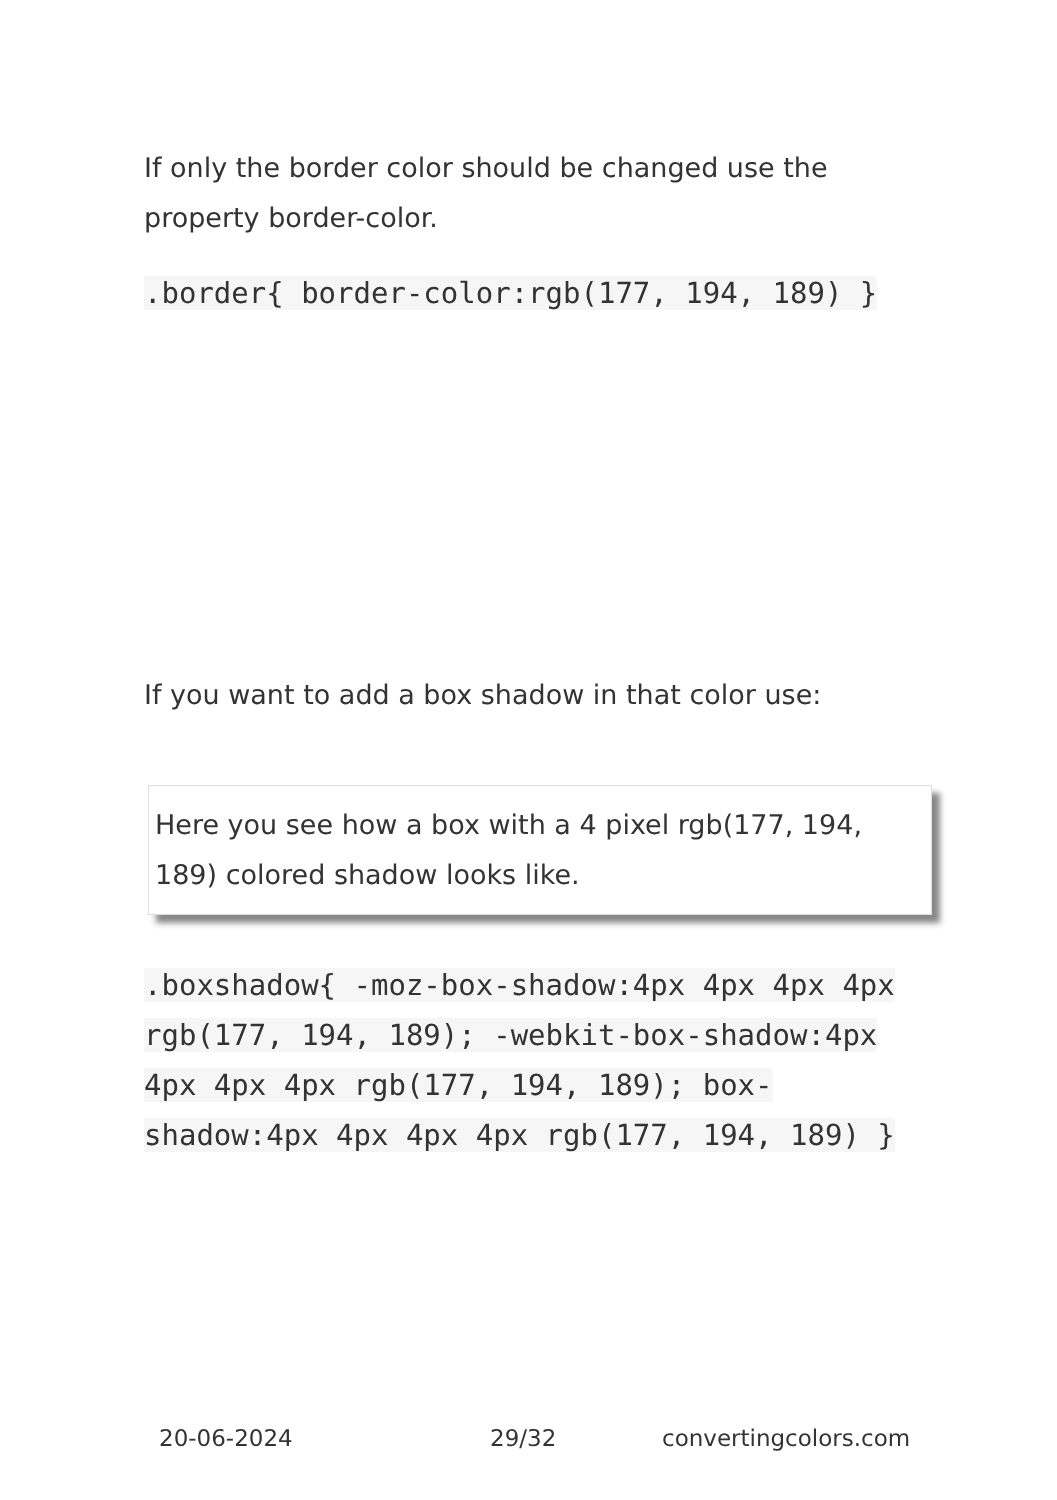If only the border color should be changed use the property border-color.
.border{ border-color:rgb(177, 194, 189) }
If you want to add a box shadow in that color use:
Here you see how a box with a 4 pixel rgb(177, 194, 189) colored shadow looks like.
.boxshadow{ -moz-box-shadow:4px 4px 4px 4px rgb(177, 194, 189); -webkit-box-shadow:4px 4px 4px 4px rgb(177, 194, 189); box-shadow:4px 4px 4px 4px rgb(177, 194, 189) }
20-06-2024 29/32 convertingcolors.com